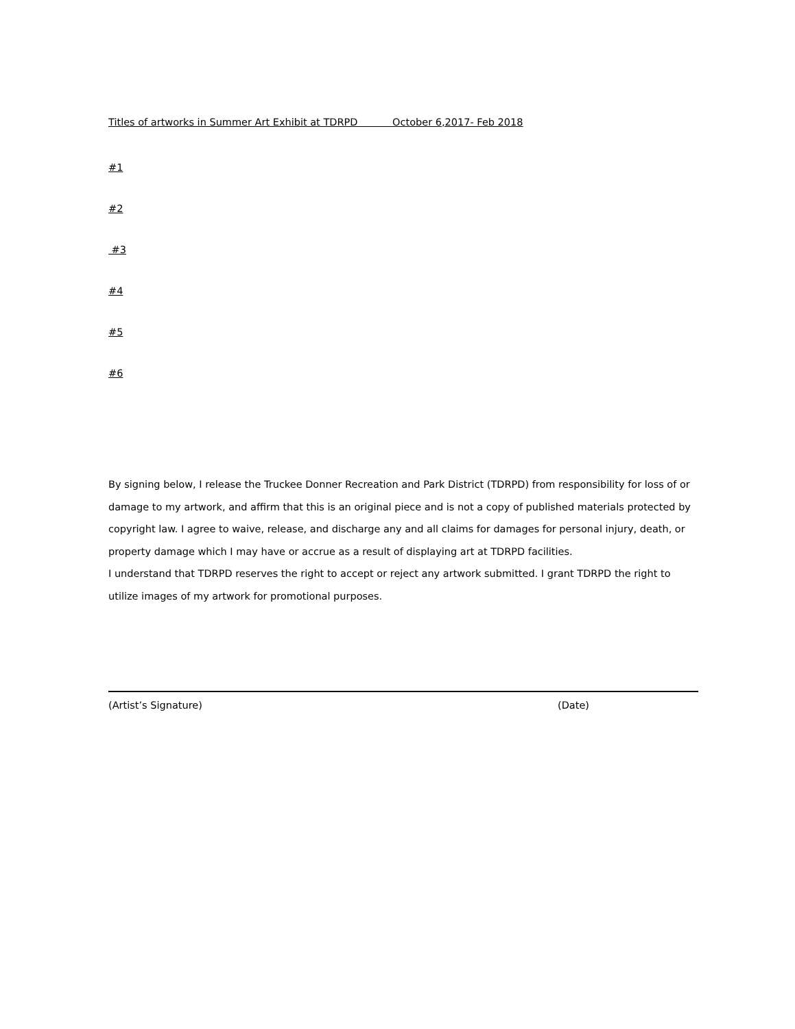Titles of artworks in Summer Art Exhibit at TDRPD October 6,2017- Feb 2018
#1
#2
#3
#4
#5
#6
By signing below, I release the Truckee Donner Recreation and Park District (TDRPD) from responsibility for loss of or damage to my artwork, and affirm that this is an original piece and is not a copy of published materials protected by copyright law. I agree to waive, release, and discharge any and all claims for damages for personal injury, death, or property damage which I may have or accrue as a result of displaying art at TDRPD facilities.
I understand that TDRPD reserves the right to accept or reject any artwork submitted. I grant TDRPD the right to utilize images of my artwork for promotional purposes.
(Artist’s Signature) (Date)